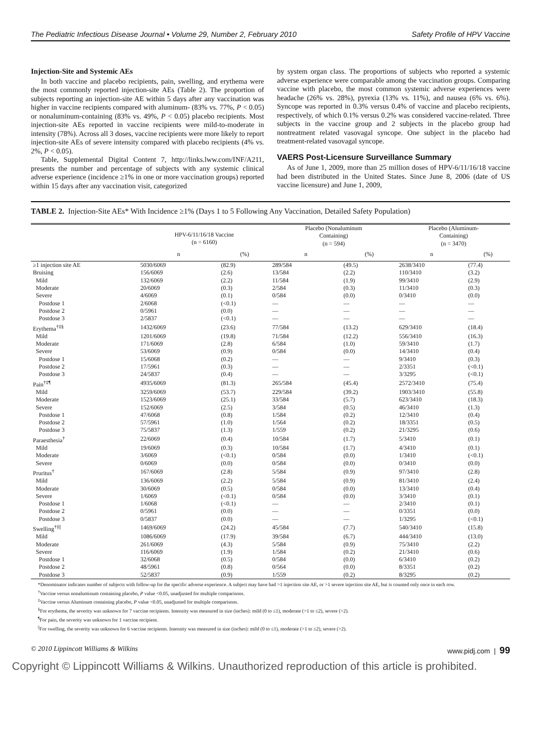The Pediatric Infectious Disease Journal • Volume 29, Number 2, February 2010 Safety Profile of HPV Vaccine
Injection-Site and Systemic AEs
In both vaccine and placebo recipients, pain, swelling, and erythema were the most commonly reported injection-site AEs (Table 2). The proportion of subjects reporting an injection-site AE within 5 days after any vaccination was higher in vaccine recipients compared with aluminum- (83% vs. 77%, P < 0.05) or nonaluminum-containing (83% vs. 49%, P < 0.05) placebo recipients. Most injection-site AEs reported in vaccine recipients were mild-to-moderate in intensity (78%). Across all 3 doses, vaccine recipients were more likely to report injection-site AEs of severe intensity compared with placebo recipients (4% vs. 2%, P < 0.05).
Table, Supplemental Digital Content 7, http://links.lww.com/INF/A211, presents the number and percentage of subjects with any systemic clinical adverse experience (incidence ≥1% in one or more vaccination groups) reported within 15 days after any vaccination visit, categorized
by system organ class. The proportions of subjects who reported a systemic adverse experience were comparable among the vaccination groups. Comparing vaccine with placebo, the most common systemic adverse experiences were headache (26% vs. 28%), pyrexia (13% vs. 11%), and nausea (6% vs. 6%). Syncope was reported in 0.3% versus 0.4% of vaccine and placebo recipients, respectively, of which 0.1% versus 0.2% was considered vaccine-related. Three subjects in the vaccine group and 2 subjects in the placebo group had nontreatment related vasovagal syncope. One subject in the placebo had treatment-related vasovagal syncope.
VAERS Post-Licensure Surveillance Summary
As of June 1, 2009, more than 25 million doses of HPV-6/11/16/18 vaccine had been distributed in the United States. Since June 8, 2006 (date of US vaccine licensure) and June 1, 2009,
TABLE 2. Injection-Site AEs* With Incidence ≥1% (Days 1 to 5 Following Any Vaccination, Detailed Safety Population)
| | HPV-6/11/16/18 Vaccine (n = 6160) | | Placebo (Nonaluminum Containing) (n = 594) | | Placebo (Aluminum- Containing) (n = 3470) | |
| --- | --- | --- | --- | --- | --- | --- |
| | n | (%) | n | (%) | n | (%) |
| ≥1 injection site AE | 5030/6069 | (82.9) | 289/584 | (49.5) | 2638/3410 | (77.4) |
| Bruising | 156/6069 | (2.6) | 13/584 | (2.2) | 110/3410 | (3.2) |
| Mild | 132/6069 | (2.2) | 11/584 | (1.9) | 99/3410 | (2.9) |
| Moderate | 20/6069 | (0.3) | 2/584 | (0.3) | 11/3410 | (0.3) |
| Severe | 4/6069 | (0.1) | 0/584 | (0.0) | 0/3410 | (0.0) |
| Postdose 1 | 2/6068 | (<0.1) | — | — | — | — |
| Postdose 2 | 0/5961 | (0.0) | — | — | — | — |
| Postdose 3 | 2/5837 | (<0.1) | — | — | — | — |
| Erythema<sup>†‡§</sup> | 1432/6069 | (23.6) | 77/584 | (13.2) | 629/3410 | (18.4) |
| Mild | 1201/6069 | (19.8) | 71/584 | (12.2) | 556/3410 | (16.3) |
| Moderate | 171/6069 | (2.8) | 6/584 | (1.0) | 59/3410 | (1.7) |
| Severe | 53/6069 | (0.9) | 0/584 | (0.0) | 14/3410 | (0.4) |
| Postdose 1 | 15/6068 | (0.2) | — | — | 9/3410 | (0.3) |
| Postdose 2 | 17/5961 | (0.3) | — | — | 2/3351 | (<0.1) |
| Postdose 3 | 24/5837 | (0.4) | — | — | 3/3295 | (<0.1) |
| Pain<sup>†‡¶</sup> | 4935/6069 | (81.3) | 265/584 | (45.4) | 2572/3410 | (75.4) |
| Mild | 3259/6069 | (53.7) | 229/584 | (39.2) | 1903/3410 | (55.8) |
| Moderate | 1523/6069 | (25.1) | 33/584 | (5.7) | 623/3410 | (18.3) |
| Severe | 152/6069 | (2.5) | 3/584 | (0.5) | 46/3410 | (1.3) |
| Postdose 1 | 47/6068 | (0.8) | 1/584 | (0.2) | 12/3410 | (0.4) |
| Postdose 2 | 57/5961 | (1.0) | 1/564 | (0.2) | 18/3351 | (0.5) |
| Postdose 3 | 75/5837 | (1.3) | 1/559 | (0.2) | 21/3295 | (0.6) |
| Paraesthesia<sup>†</sup> | 22/6069 | (0.4) | 10/584 | (1.7) | 5/3410 | (0.1) |
| Mild | 19/6069 | (0.3) | 10/584 | (1.7) | 4/3410 | (0.1) |
| Moderate | 3/6069 | (<0.1) | 0/584 | (0.0) | 1/3410 | (<0.1) |
| Severe | 0/6069 | (0.0) | 0/584 | (0.0) | 0/3410 | (0.0) |
| Pruritus<sup>†</sup> | 167/6069 | (2.8) | 5/584 | (0.9) | 97/3410 | (2.8) |
| Mild | 136/6069 | (2.2) | 5/584 | (0.9) | 81/3410 | (2.4) |
| Moderate | 30/6069 | (0.5) | 0/584 | (0.0) | 13/3410 | (0.4) |
| Severe | 1/6069 | (<0.1) | 0/584 | (0.0) | 3/3410 | (0.1) |
| Postdose 1 | 1/6068 | (<0.1) | — | — | 2/3410 | (0.1) |
| Postdose 2 | 0/5961 | (0.0) | — | — | 0/3351 | (0.0) |
| Postdose 3 | 0/5837 | (0.0) | — | — | 1/3295 | (<0.1) |
| Swelling<sup>†‡//</sup> | 1469/6069 | (24.2) | 45/584 | (7.7) | 540/3410 | (15.8) |
| Mild | 1086/6069 | (17.9) | 39/584 | (6.7) | 444/3410 | (13.0) |
| Moderate | 261/6069 | (4.3) | 5/584 | (0.9) | 75/3410 | (2.2) |
| Severe | 116/6069 | (1.9) | 1/584 | (0.2) | 21/3410 | (0.6) |
| Postdose 1 | 32/6068 | (0.5) | 0/584 | (0.0) | 6/3410 | (0.2) |
| Postdose 2 | 48/5961 | (0.8) | 0/564 | (0.0) | 8/3351 | (0.2) |
| Postdose 3 | 52/5837 | (0.9) | 1/559 | (0.2) | 8/3295 | (0.2) |
*Denominator indicates number of subjects with follow-up for the specific adverse experience. A subject may have had >1 injection site AE, or >1 severe injection site AE, but is counted only once in each row.
<sup>†</sup> Vaccine versus nonaluminum containing placebo, P value <0.05, unadjusted for multiple comparisons.
<sup>‡</sup> Vaccine versus Aluminum containing placebo, P value <0.05, unadjusted for multiple comparisons.
<sup>§</sup> For erythema, the severity was unknown for 7 vaccine recipients. Intensity was measured in size (inches): mild (0 to ≤1), moderate (>1 to ≤2), severe (>2).
<sup>¶</sup> For pain, the severity was unknown for 1 vaccine recipient.
<sup>||</sup>For swelling, the severity was unknown for 6 vaccine recipients. Intensity was measured in size (inches): mild (0 to ≤1), moderate (>1 to ≤2), severe (>2).
© 2010 Lippincott Williams & Wilkins www.pidj.com | 99
Copyright © Lippincott Williams & Wilkins. Unauthorized reproduction of this article is prohibited.